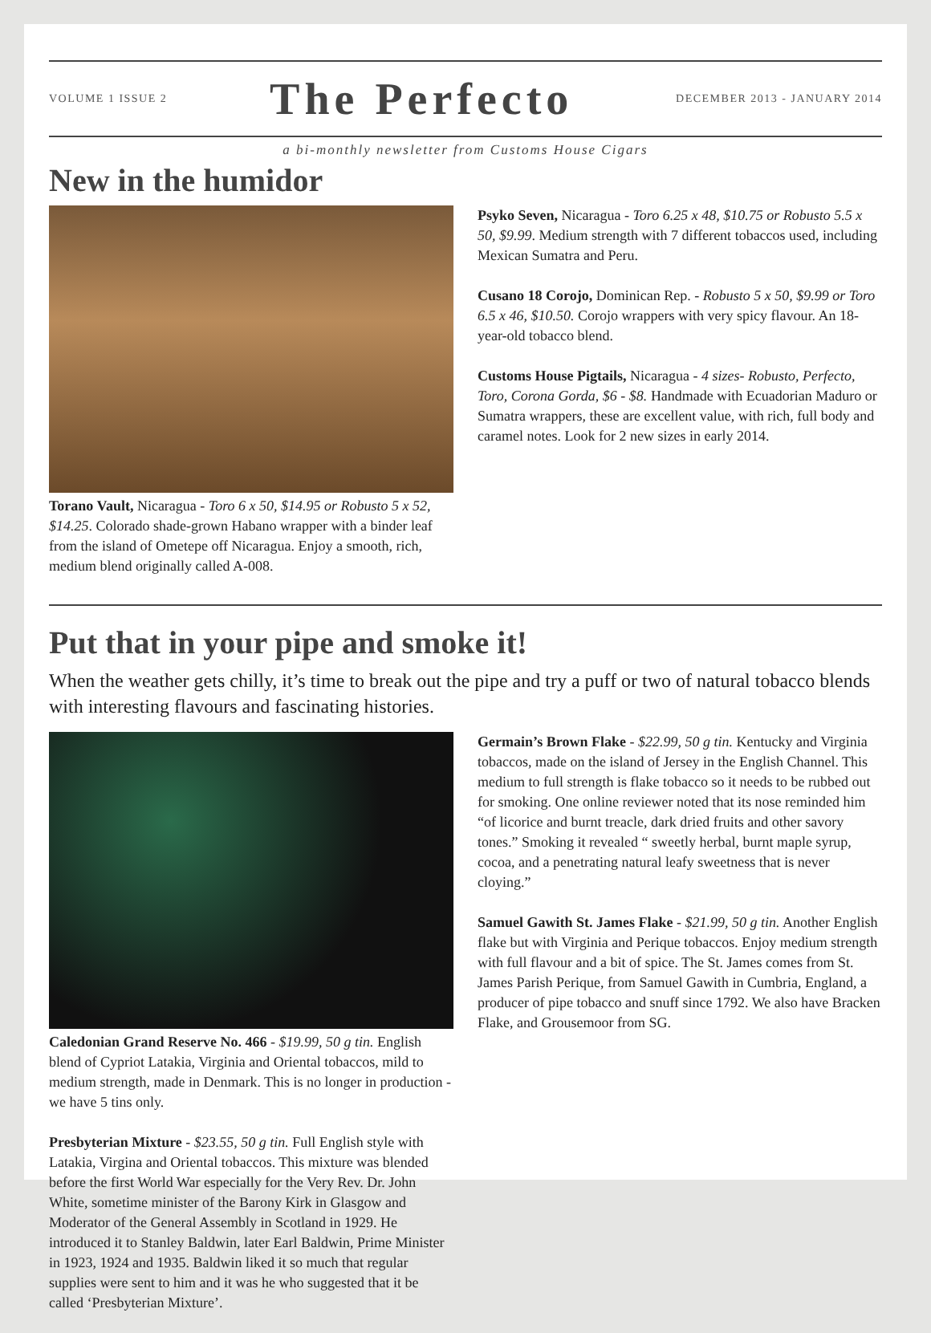VOLUME 1 ISSUE 2 The Perfecto DECEMBER 2013 - JANUARY 2014
a bi-monthly newsletter from Customs House Cigars
New in the humidor
Torano Vault, Nicaragua - Toro 6 x 50, $14.95 or Robusto 5 x 52, $14.25. Colorado shade-grown Habano wrapper with a binder leaf from the island of Ometepe off Nicaragua. Enjoy a smooth, rich, medium blend originally called A-008.
Psyko Seven, Nicaragua - Toro 6.25 x 48, $10.75 or Robusto 5.5 x 50, $9.99. Medium strength with 7 different tobaccos used, including Mexican Sumatra and Peru.
Cusano 18 Corojo, Dominican Rep. - Robusto 5 x 50, $9.99 or Toro 6.5 x 46, $10.50. Corojo wrappers with very spicy flavour. An 18-year-old tobacco blend.
Customs House Pigtails, Nicaragua - 4 sizes- Robusto, Perfecto, Toro, Corona Gorda, $6 - $8. Handmade with Ecuadorian Maduro or Sumatra wrappers, these are excellent value, with rich, full body and caramel notes. Look for 2 new sizes in early 2014.
Put that in your pipe and smoke it!
When the weather gets chilly, it’s time to break out the pipe and try a puff or two of natural tobacco blends with interesting flavours and fascinating histories.
Caledonian Grand Reserve No. 466 - $19.99, 50 g tin. English blend of Cypriot Latakia, Virginia and Oriental tobaccos, mild to medium strength, made in Denmark. This is no longer in production - we have 5 tins only.
Presbyterian Mixture - $23.55, 50 g tin. Full English style with Latakia, Virgina and Oriental tobaccos. This mixture was blended before the first World War especially for the Very Rev. Dr. John White, sometime minister of the Barony Kirk in Glasgow and Moderator of the General Assembly in Scotland in 1929. He introduced it to Stanley Baldwin, later Earl Baldwin, Prime Minister in 1923, 1924 and 1935. Baldwin liked it so much that regular supplies were sent to him and it was he who suggested that it be called ‘Presbyterian Mixture’.
Germain’s Brown Flake - $22.99, 50 g tin. Kentucky and Virginia tobaccos, made on the island of Jersey in the English Channel. This medium to full strength is flake tobacco so it needs to be rubbed out for smoking. One online reviewer noted that its nose reminded him “of licorice and burnt treacle, dark dried fruits and other savory tones.” Smoking it revealed “ sweetly herbal, burnt maple syrup, cocoa, and a penetrating natural leafy sweetness that is never cloying.”
Samuel Gawith St. James Flake - $21.99, 50 g tin. Another English flake but with Virginia and Perique tobaccos. Enjoy medium strength with full flavour and a bit of spice. The St. James comes from St. James Parish Perique, from Samuel Gawith in Cumbria, England, a producer of pipe tobacco and snuff since 1792. We also have Bracken Flake, and Grousemoor from SG.